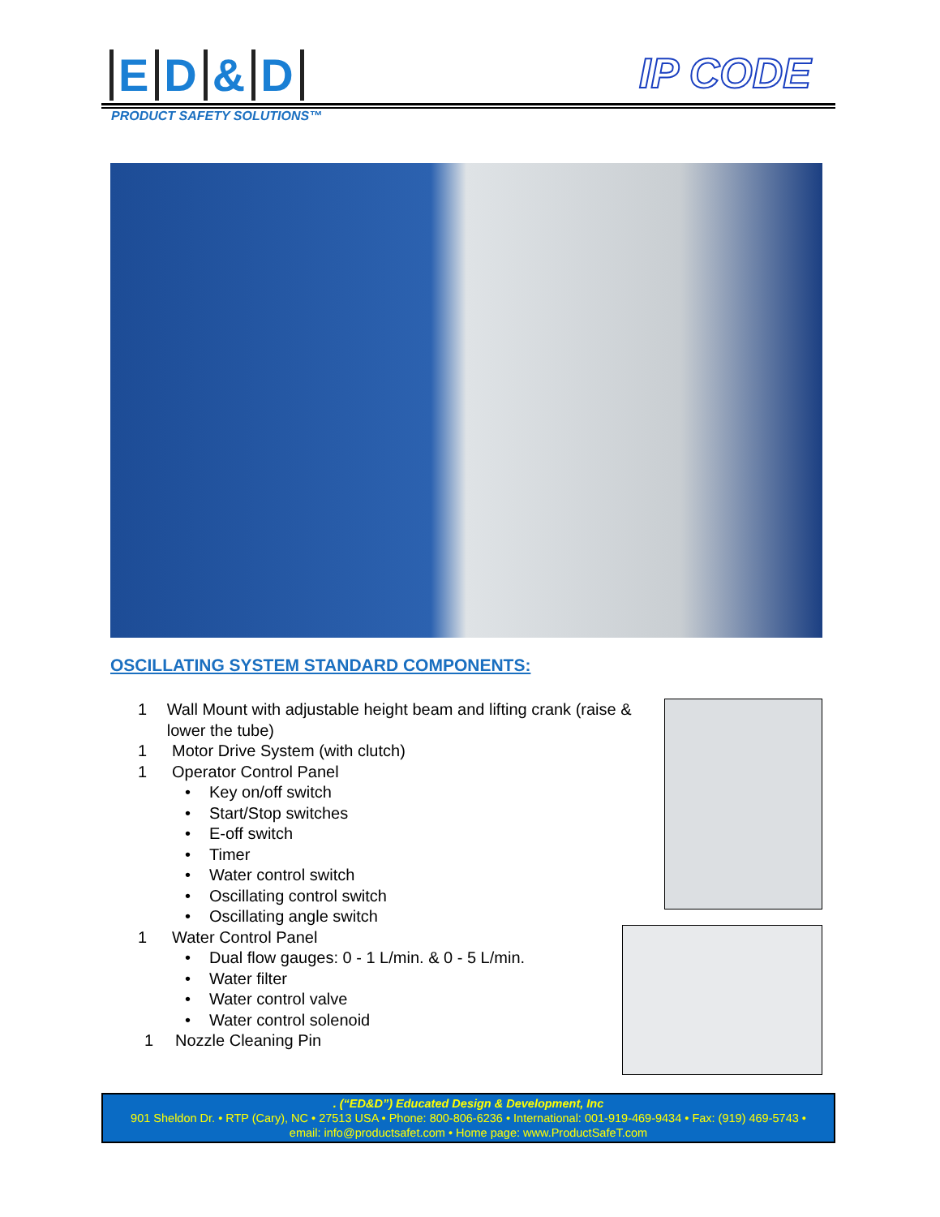ED & D
IP CODE
PRODUCT SAFETY SOLUTIONS™
OSCILLATING SYSTEM STANDARD COMPONENTS:
1 Wall Mount with adjustable height beam and lifting crank (raise & lower the tube)
1 Motor Drive System (with clutch)
1 Operator Control Panel
• Key on/off switch
• Start/Stop switches
• E-off switch
• Timer
• Water control switch
• Oscillating control switch
• Oscillating angle switch
1 Water Control Panel
• Dual flow gauges: 0 - 1 L/min. & 0 - 5 L/min.
• Water filter
• Water control valve
• Water control solenoid
1 Nozzle Cleaning Pin
. (“ED&D”) Educated Design & Development, Inc
901 Sheldon Dr. • RTP (Cary), NC • 27513 USA • Phone: 800-806-6236 • International: 001-919-469-9434 • Fax: (919) 469-5743 •
email: info@productsafet.com • Home page: www.ProductSafeT.com